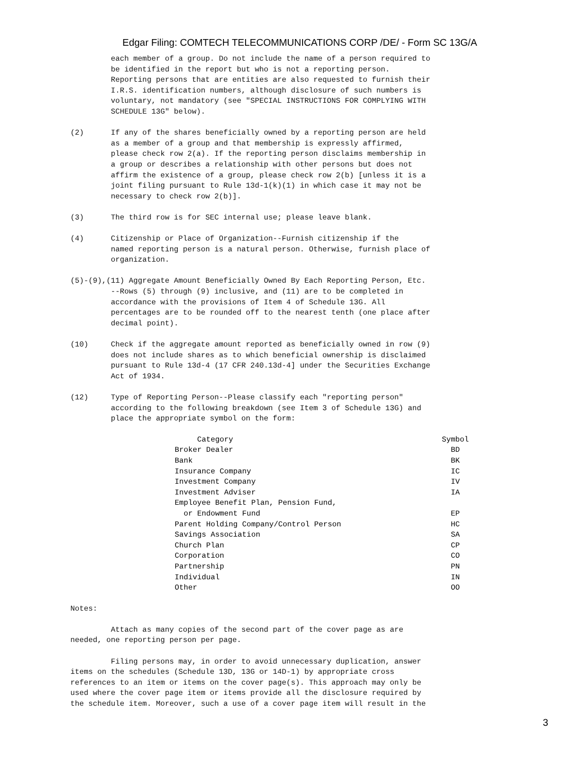Edgar Filing: COMTECH TELECOMMUNICATIONS CORP /DE/ - Form SC 13G/A
         each member of a group. Do not include the name of a person required to
         be identified in the report but who is not a reporting person.
         Reporting persons that are entities are also requested to furnish their
         I.R.S. identification numbers, although disclosure of such numbers is
         voluntary, not mandatory (see "SPECIAL INSTRUCTIONS FOR COMPLYING WITH
         SCHEDULE 13G" below).

(2)      If any of the shares beneficially owned by a reporting person are held
         as a member of a group and that membership is expressly affirmed,
         please check row 2(a). If the reporting person disclaims membership in
         a group or describes a relationship with other persons but does not
         affirm the existence of a group, please check row 2(b) [unless it is a
         joint filing pursuant to Rule 13d-1(k)(1) in which case it may not be
         necessary to check row 2(b)].

(3)      The third row is for SEC internal use; please leave blank.

(4)      Citizenship or Place of Organization--Furnish citizenship if the
         named reporting person is a natural person. Otherwise, furnish place of
         organization.

(5)-(9),(11) Aggregate Amount Beneficially Owned By Each Reporting Person, Etc.
         --Rows (5) through (9) inclusive, and (11) are to be completed in
         accordance with the provisions of Item 4 of Schedule 13G. All
         percentages are to be rounded off to the nearest tenth (one place after
         decimal point).

(10)     Check if the aggregate amount reported as beneficially owned in row (9)
         does not include shares as to which beneficial ownership is disclaimed
         pursuant to Rule 13d-4 (17 CFR 240.13d-4] under the Securities Exchange
         Act of 1934.

(12)     Type of Reporting Person--Please classify each "reporting person"
         according to the following breakdown (see Item 3 of Schedule 13G) and
         place the appropriate symbol on the form:
| Category | Symbol |
| --- | --- |
| Broker Dealer | BD |
| Bank | BK |
| Insurance Company | IC |
| Investment Company | IV |
| Investment Adviser | IA |
| Employee Benefit Plan, Pension Fund, or Endowment Fund | EP |
| Parent Holding Company/Control Person | HC |
| Savings Association | SA |
| Church Plan | CP |
| Corporation | CO |
| Partnership | PN |
| Individual | IN |
| Other | OO |
Notes:

         Attach as many copies of the second part of the cover page as are
needed, one reporting person per page.

         Filing persons may, in order to avoid unnecessary duplication, answer
items on the schedules (Schedule 13D, 13G or 14D-1) by appropriate cross
references to an item or items on the cover page(s). This approach may only be
used where the cover page item or items provide all the disclosure required by
the schedule item. Moreover, such a use of a cover page item will result in the
3